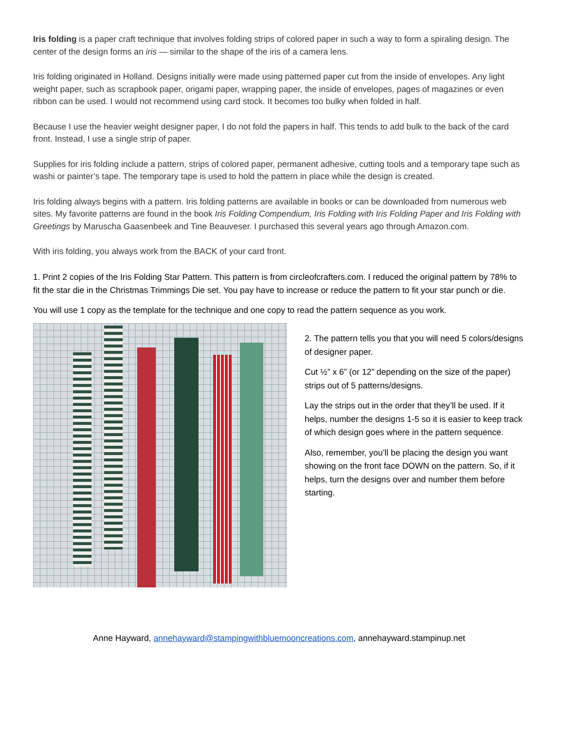Iris folding is a paper craft technique that involves folding strips of colored paper in such a way to form a spiraling design. The center of the design forms an iris — similar to the shape of the iris of a camera lens.
Iris folding originated in Holland. Designs initially were made using patterned paper cut from the inside of envelopes. Any light weight paper, such as scrapbook paper, origami paper, wrapping paper, the inside of envelopes, pages of magazines or even ribbon can be used. I would not recommend using card stock. It becomes too bulky when folded in half.
Because I use the heavier weight designer paper, I do not fold the papers in half. This tends to add bulk to the back of the card front. Instead, I use a single strip of paper.
Supplies for iris folding include a pattern, strips of colored paper, permanent adhesive, cutting tools and a temporary tape such as washi or painter’s tape. The temporary tape is used to hold the pattern in place while the design is created.
Iris folding always begins with a pattern. Iris folding patterns are available in books or can be downloaded from numerous web sites. My favorite patterns are found in the book Iris Folding Compendium, Iris Folding with Iris Folding Paper and Iris Folding with Greetings by Maruscha Gaasenbeek and Tine Beauveser. I purchased this several years ago through Amazon.com.
With iris folding, you always work from the BACK of your card front.
1. Print 2 copies of the Iris Folding Star Pattern. This pattern is from circleofcrafters.com. I reduced the original pattern by 78% to fit the star die in the Christmas Trimmings Die set. You pay have to increase or reduce the pattern to fit your star punch or die.
You will use 1 copy as the template for the technique and one copy to read the pattern sequence as you work.
2. The pattern tells you that you will need 5 colors/designs of designer paper.
Cut ½” x 6” (or 12” depending on the size of the paper) strips out of 5 patterns/designs.
Lay the strips out in the order that they’ll be used. If it helps, number the designs 1-5 so it is easier to keep track of which design goes where in the pattern sequence.
Also, remember, you’ll be placing the design you want showing on the front face DOWN on the pattern. So, if it helps, turn the designs over and number them before starting.
Anne Hayward, annehayward@stampingwithbluemooncreations.com, annehayward.stampinup.net